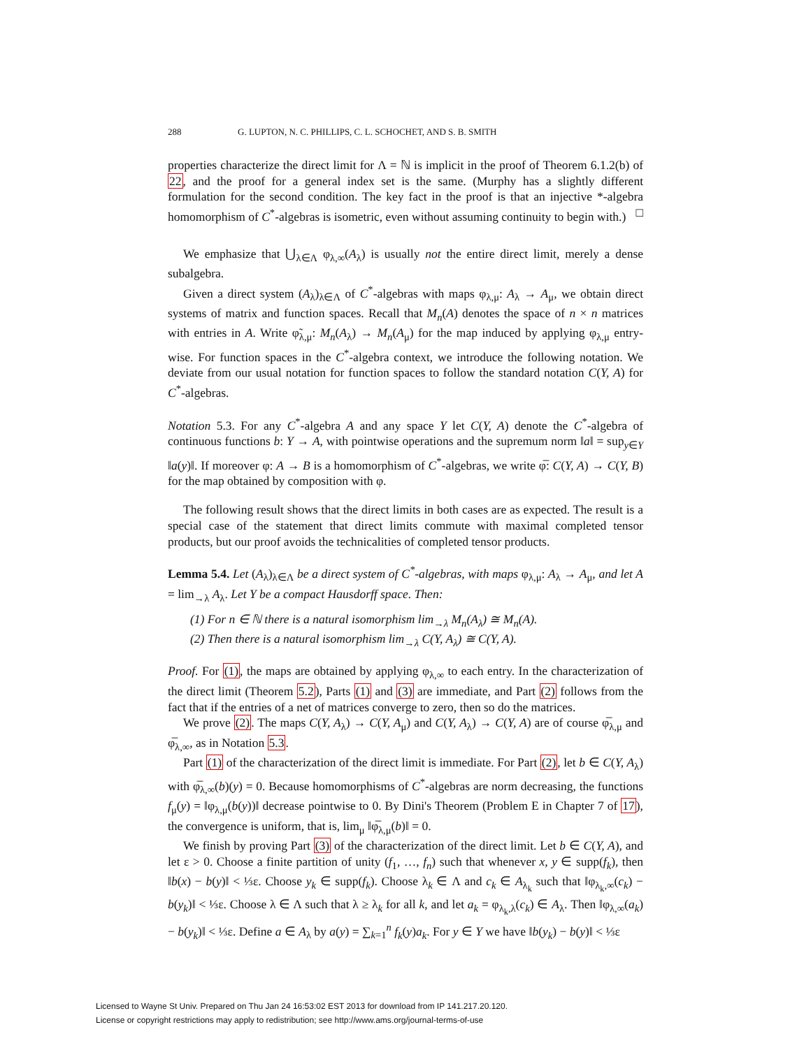288 G. LUPTON, N. C. PHILLIPS, C. L. SCHOCHET, AND S. B. SMITH
properties characterize the direct limit for Λ = ℕ is implicit in the proof of Theorem 6.1.2(b) of 22, and the proof for a general index set is the same. (Murphy has a slightly different formulation for the second condition. The key fact in the proof is that an injective *-algebra homomorphism of C<sup>*</sup>-algebras is isometric, even without assuming continuity to begin with.) □
We emphasize that ⋃<sub>λ∈Λ</sub> φ<sub>λ,∞</sub>(A<sub>λ</sub>) is usually not the entire direct limit, merely a dense subalgebra.
Given a direct system (A<sub>λ</sub>)<sub>λ∈Λ</sub> of C<sup>*</sup>-algebras with maps φ<sub>λ,μ</sub>: A<sub>λ</sub> → A<sub>μ</sub>, we obtain direct systems of matrix and function spaces. Recall that M<sub>n</sub>(A) denotes the space of n × n matrices with entries in A. Write φ̃<sub>λ,μ</sub>: M<sub>n</sub>(A<sub>λ</sub>) → M<sub>n</sub>(A<sub>μ</sub>) for the map induced by applying φ<sub>λ,μ</sub> entry-wise. For function spaces in the C<sup>*</sup>-algebra context, we introduce the following notation. We deviate from our usual notation for function spaces to follow the standard notation C(Y, A) for C<sup>*</sup>-algebras.
Notation 5.3. For any C<sup>*</sup>-algebra A and any space Y let C(Y, A) denote the C<sup>*</sup>-algebra of continuous functions b: Y → A, with pointwise operations and the supremum norm ‖a‖ = sup<sub>y∈Y</sub> ‖a(y)‖. If moreover φ: A → B is a homomorphism of C<sup>*</sup>-algebras, we write φ̅: C(Y, A) → C(Y, B) for the map obtained by composition with φ.
The following result shows that the direct limits in both cases are as expected. The result is a special case of the statement that direct limits commute with maximal completed tensor products, but our proof avoids the technicalities of completed tensor products.
Lemma 5.4. Let (A<sub>λ</sub>)<sub>λ∈Λ</sub> be a direct system of C<sup>*</sup>-algebras, with maps φ<sub>λ,μ</sub>: A<sub>λ</sub> → A<sub>μ</sub>, and let A = lim<sub>→λ</sub> A<sub>λ</sub>. Let Y be a compact Hausdorff space. Then:
(1) For n ∈ ℕ there is a natural isomorphism lim<sub>→λ</sub> M<sub>n</sub>(A<sub>λ</sub>) ≅ M<sub>n</sub>(A).
(2) Then there is a natural isomorphism lim<sub>→λ</sub> C(Y, A<sub>λ</sub>) ≅ C(Y, A).
Proof. For (1), the maps are obtained by applying φ<sub>λ,∞</sub> to each entry. In the characterization of the direct limit (Theorem 5.2), Parts (1) and (3) are immediate, and Part (2) follows from the fact that if the entries of a net of matrices converge to zero, then so do the matrices.
We prove (2). The maps C(Y, A<sub>λ</sub>) → C(Y, A<sub>μ</sub>) and C(Y, A<sub>λ</sub>) → C(Y, A) are of course φ̅<sub>λ,μ</sub> and φ̅<sub>λ,∞</sub>, as in Notation 5.3.
Part (1) of the characterization of the direct limit is immediate. For Part (2), let b ∈ C(Y, A<sub>λ</sub>) with φ̅<sub>λ,∞</sub>(b)(y) = 0. Because homomorphisms of C<sup>*</sup>-algebras are norm decreasing, the functions f<sub>μ</sub>(y) = ‖φ<sub>λ,μ</sub>(b(y))‖ decrease pointwise to 0. By Dini's Theorem (Problem E in Chapter 7 of 17), the convergence is uniform, that is, lim<sub>μ</sub> ‖φ̅<sub>λ,μ</sub>(b)‖ = 0.
We finish by proving Part (3) of the characterization of the direct limit. Let b ∈ C(Y, A), and let ε > 0. Choose a finite partition of unity (f<sub>1</sub>, …, f<sub>n</sub>) such that whenever x, y ∈ supp(f<sub>k</sub>), then ‖b(x) − b(y)‖ < ⅓ε. Choose y<sub>k</sub> ∈ supp(f<sub>k</sub>). Choose λ<sub>k</sub> ∈ Λ and c<sub>k</sub> ∈ A<sub>λ<sub>k</sub></sub> such that ‖φ<sub>λ<sub>k</sub>,∞</sub>(c<sub>k</sub>) − b(y<sub>k</sub>)‖ < ⅓ε. Choose λ ∈ Λ such that λ ≥ λ<sub>k</sub> for all k, and let a<sub>k</sub> = φ<sub>λ<sub>k</sub>,λ</sub>(c<sub>k</sub>) ∈ A<sub>λ</sub>. Then ‖φ<sub>λ,∞</sub>(a<sub>k</sub>) − b(y<sub>k</sub>)‖ < ⅓ε. Define a ∈ A<sub>λ</sub> by a(y) = ∑<sub>k=1</sub><sup>n</sup> f<sub>k</sub>(y)a<sub>k</sub>. For y ∈ Y we have ‖b(y<sub>k</sub>) − b(y)‖ < ⅓ε
Licensed to Wayne St Univ. Prepared on Thu Jan 24 16:53:02 EST 2013 for download from IP 141.217.20.120.
License or copyright restrictions may apply to redistribution; see http://www.ams.org/journal-terms-of-use